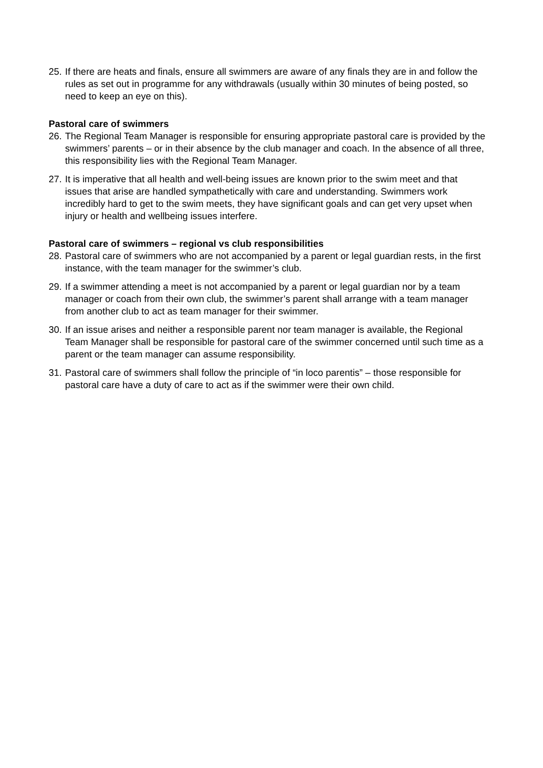25. If there are heats and finals, ensure all swimmers are aware of any finals they are in and follow the rules as set out in programme for any withdrawals (usually within 30 minutes of being posted, so need to keep an eye on this).
Pastoral care of swimmers
26. The Regional Team Manager is responsible for ensuring appropriate pastoral care is provided by the swimmers’ parents – or in their absence by the club manager and coach. In the absence of all three, this responsibility lies with the Regional Team Manager.
27. It is imperative that all health and well-being issues are known prior to the swim meet and that issues that arise are handled sympathetically with care and understanding. Swimmers work incredibly hard to get to the swim meets, they have significant goals and can get very upset when injury or health and wellbeing issues interfere.
Pastoral care of swimmers – regional vs club responsibilities
28. Pastoral care of swimmers who are not accompanied by a parent or legal guardian rests, in the first instance, with the team manager for the swimmer’s club.
29. If a swimmer attending a meet is not accompanied by a parent or legal guardian nor by a team manager or coach from their own club, the swimmer’s parent shall arrange with a team manager from another club to act as team manager for their swimmer.
30. If an issue arises and neither a responsible parent nor team manager is available, the Regional Team Manager shall be responsible for pastoral care of the swimmer concerned until such time as a parent or the team manager can assume responsibility.
31. Pastoral care of swimmers shall follow the principle of “in loco parentis” – those responsible for pastoral care have a duty of care to act as if the swimmer were their own child.